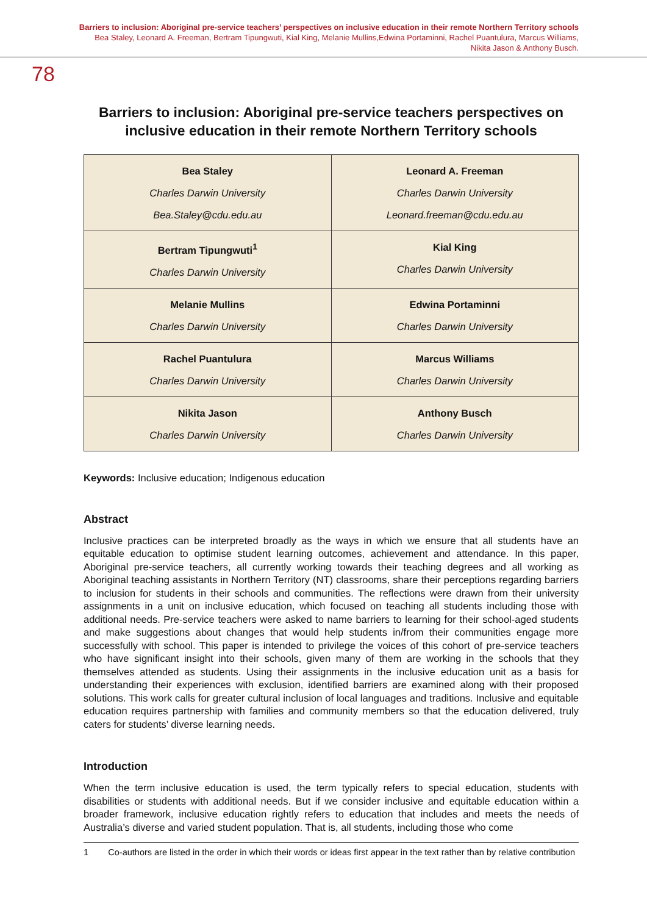Barriers to inclusion: Aboriginal pre-service teachers’ perspectives on inclusive education in their remote Northern Territory schools
Bea Staley, Leonard A. Freeman, Bertram Tipungwuti, Kial King, Melanie Mullins,Edwina Portaminni, Rachel Puantulura, Marcus Williams,
Nikita Jason & Anthony Busch.
78
Barriers to inclusion: Aboriginal pre-service teachers perspectives on inclusive education in their remote Northern Territory schools
| Bea Staley Charles Darwin University Bea.Staley@cdu.edu.au | Leonard A. Freeman Charles Darwin University Leonard.freeman@cdu.edu.au |
| Bertram Tipungwuti<sup>1</sup> Charles Darwin University | Kial King Charles Darwin University |
| Melanie Mullins Charles Darwin University | Edwina Portaminni Charles Darwin University |
| Rachel Puantulura Charles Darwin University | Marcus Williams Charles Darwin University |
| Nikita Jason Charles Darwin University | Anthony Busch Charles Darwin University |
Keywords: Inclusive education; Indigenous education
Abstract
Inclusive practices can be interpreted broadly as the ways in which we ensure that all students have an equitable education to optimise student learning outcomes, achievement and attendance. In this paper, Aboriginal pre-service teachers, all currently working towards their teaching degrees and all working as Aboriginal teaching assistants in Northern Territory (NT) classrooms, share their perceptions regarding barriers to inclusion for students in their schools and communities. The reflections were drawn from their university assignments in a unit on inclusive education, which focused on teaching all students including those with additional needs. Pre-service teachers were asked to name barriers to learning for their school-aged students and make suggestions about changes that would help students in/from their communities engage more successfully with school. This paper is intended to privilege the voices of this cohort of pre-service teachers who have significant insight into their schools, given many of them are working in the schools that they themselves attended as students. Using their assignments in the inclusive education unit as a basis for understanding their experiences with exclusion, identified barriers are examined along with their proposed solutions. This work calls for greater cultural inclusion of local languages and traditions. Inclusive and equitable education requires partnership with families and community members so that the education delivered, truly caters for students’ diverse learning needs.
Introduction
When the term inclusive education is used, the term typically refers to special education, students with disabilities or students with additional needs. But if we consider inclusive and equitable education within a broader framework, inclusive education rightly refers to education that includes and meets the needs of Australia’s diverse and varied student population. That is, all students, including those who come
1 Co-authors are listed in the order in which their words or ideas first appear in the text rather than by relative contribution